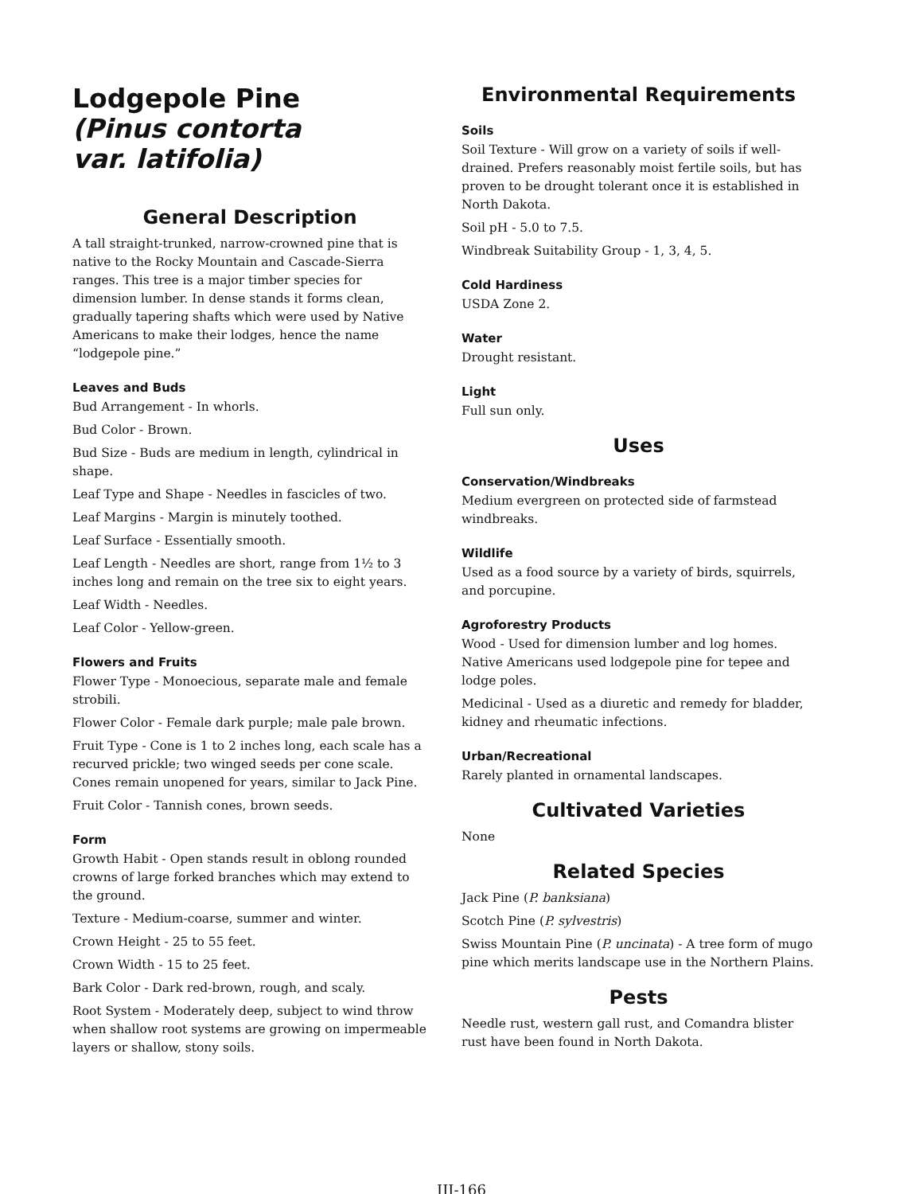Lodgepole Pine
(Pinus contorta
var. latifolia)
General Description
A tall straight-trunked, narrow-crowned pine that is native to the Rocky Mountain and Cascade-Sierra ranges. This tree is a major timber species for dimension lumber. In dense stands it forms clean, gradually tapering shafts which were used by Native Americans to make their lodges, hence the name “lodgepole pine.”
Leaves and Buds
Bud Arrangement - In whorls.
Bud Color - Brown.
Bud Size - Buds are medium in length, cylindrical in shape.
Leaf Type and Shape - Needles in fascicles of two.
Leaf Margins - Margin is minutely toothed.
Leaf Surface - Essentially smooth.
Leaf Length - Needles are short, range from 1½ to 3 inches long and remain on the tree six to eight years.
Leaf Width - Needles.
Leaf Color - Yellow-green.
Flowers and Fruits
Flower Type - Monoecious, separate male and female strobili.
Flower Color - Female dark purple; male pale brown.
Fruit Type - Cone is 1 to 2 inches long, each scale has a recurved prickle; two winged seeds per cone scale. Cones remain unopened for years, similar to Jack Pine.
Fruit Color - Tannish cones, brown seeds.
Form
Growth Habit - Open stands result in oblong rounded crowns of large forked branches which may extend to the ground.
Texture - Medium-coarse, summer and winter.
Crown Height - 25 to 55 feet.
Crown Width - 15 to 25 feet.
Bark Color - Dark red-brown, rough, and scaly.
Root System - Moderately deep, subject to wind throw when shallow root systems are growing on impermeable layers or shallow, stony soils.
Environmental Requirements
Soils
Soil Texture - Will grow on a variety of soils if well-drained. Prefers reasonably moist fertile soils, but has proven to be drought tolerant once it is established in North Dakota.
Soil pH - 5.0 to 7.5.
Windbreak Suitability Group - 1, 3, 4, 5.
Cold Hardiness
USDA Zone 2.
Water
Drought resistant.
Light
Full sun only.
Uses
Conservation/Windbreaks
Medium evergreen on protected side of farmstead windbreaks.
Wildlife
Used as a food source by a variety of birds, squirrels, and porcupine.
Agroforestry Products
Wood - Used for dimension lumber and log homes. Native Americans used lodgepole pine for tepee and lodge poles.
Medicinal - Used as a diuretic and remedy for bladder, kidney and rheumatic infections.
Urban/Recreational
Rarely planted in ornamental landscapes.
Cultivated Varieties
None
Related Species
Jack Pine (P. banksiana)
Scotch Pine (P. sylvestris)
Swiss Mountain Pine (P. uncinata) - A tree form of mugo pine which merits landscape use in the Northern Plains.
Pests
Needle rust, western gall rust, and Comandra blister rust have been found in North Dakota.
III-166